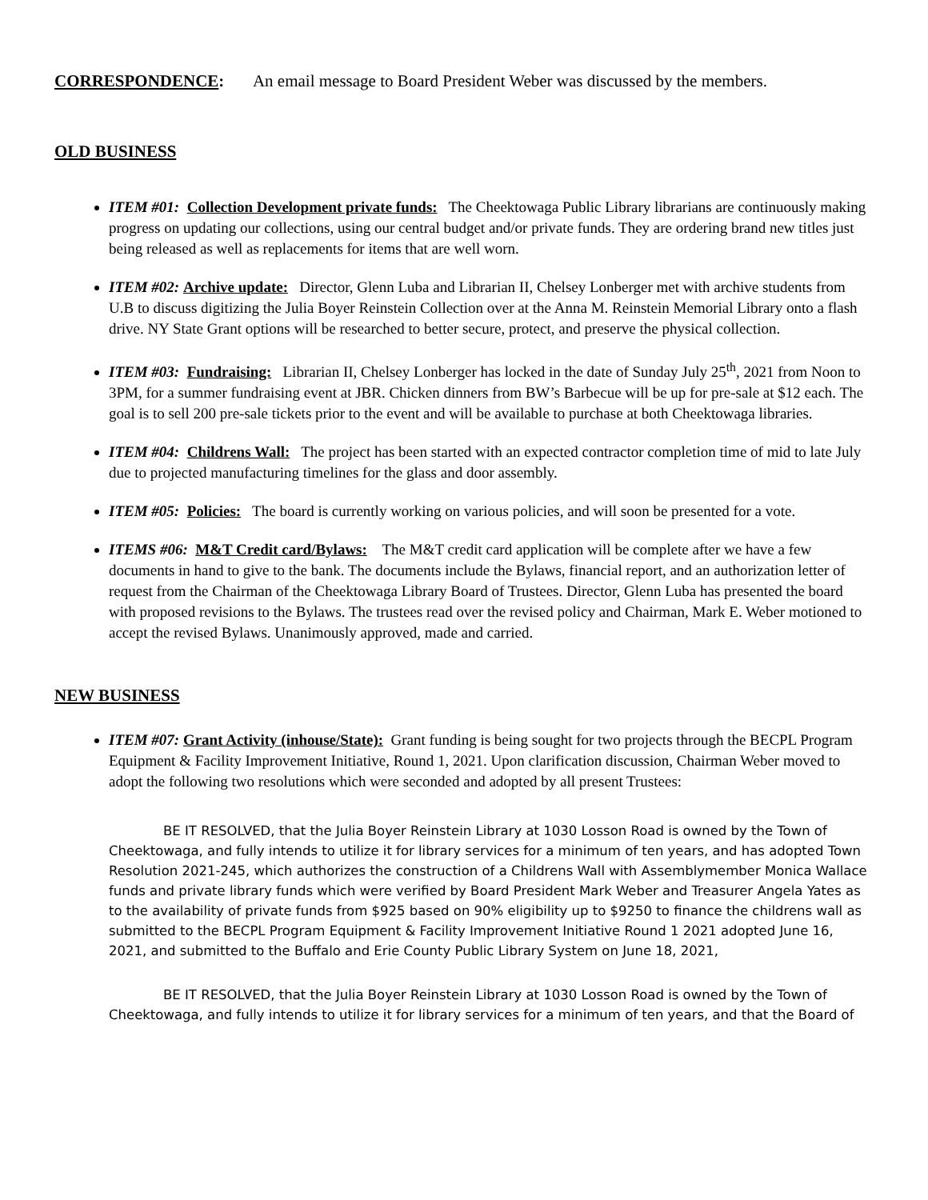CORRESPONDENCE: An email message to Board President Weber was discussed by the members.
OLD BUSINESS
ITEM #01: Collection Development private funds: The Cheektowaga Public Library librarians are continuously making progress on updating our collections, using our central budget and/or private funds. They are ordering brand new titles just being released as well as replacements for items that are well worn.
ITEM #02: Archive update: Director, Glenn Luba and Librarian II, Chelsey Lonberger met with archive students from U.B to discuss digitizing the Julia Boyer Reinstein Collection over at the Anna M. Reinstein Memorial Library onto a flash drive. NY State Grant options will be researched to better secure, protect, and preserve the physical collection.
ITEM #03: Fundraising: Librarian II, Chelsey Lonberger has locked in the date of Sunday July 25<sup>th</sup>, 2021 from Noon to 3PM, for a summer fundraising event at JBR. Chicken dinners from BW’s Barbecue will be up for pre-sale at $12 each. The goal is to sell 200 pre-sale tickets prior to the event and will be available to purchase at both Cheektowaga libraries.
ITEM #04: Childrens Wall: The project has been started with an expected contractor completion time of mid to late July due to projected manufacturing timelines for the glass and door assembly.
ITEM #05: Policies: The board is currently working on various policies, and will soon be presented for a vote.
ITEMS #06: M&T Credit card/Bylaws: The M&T credit card application will be complete after we have a few documents in hand to give to the bank. The documents include the Bylaws, financial report, and an authorization letter of request from the Chairman of the Cheektowaga Library Board of Trustees. Director, Glenn Luba has presented the board with proposed revisions to the Bylaws. The trustees read over the revised policy and Chairman, Mark E. Weber motioned to accept the revised Bylaws. Unanimously approved, made and carried.
NEW BUSINESS
ITEM #07: Grant Activity (inhouse/State): Grant funding is being sought for two projects through the BECPL Program Equipment & Facility Improvement Initiative, Round 1, 2021. Upon clarification discussion, Chairman Weber moved to adopt the following two resolutions which were seconded and adopted by all present Trustees:
BE IT RESOLVED, that the Julia Boyer Reinstein Library at 1030 Losson Road is owned by the Town of Cheektowaga, and fully intends to utilize it for library services for a minimum of ten years, and has adopted Town Resolution 2021-245, which authorizes the construction of a Childrens Wall with Assemblymember Monica Wallace funds and private library funds which were verified by Board President Mark Weber and Treasurer Angela Yates as to the availability of private funds from $925 based on 90% eligibility up to $9250 to finance the childrens wall as submitted to the BECPL Program Equipment & Facility Improvement Initiative Round 1 2021 adopted June 16, 2021, and submitted to the Buffalo and Erie County Public Library System on June 18, 2021,
BE IT RESOLVED, that the Julia Boyer Reinstein Library at 1030 Losson Road is owned by the Town of Cheektowaga, and fully intends to utilize it for library services for a minimum of ten years, and that the Board of